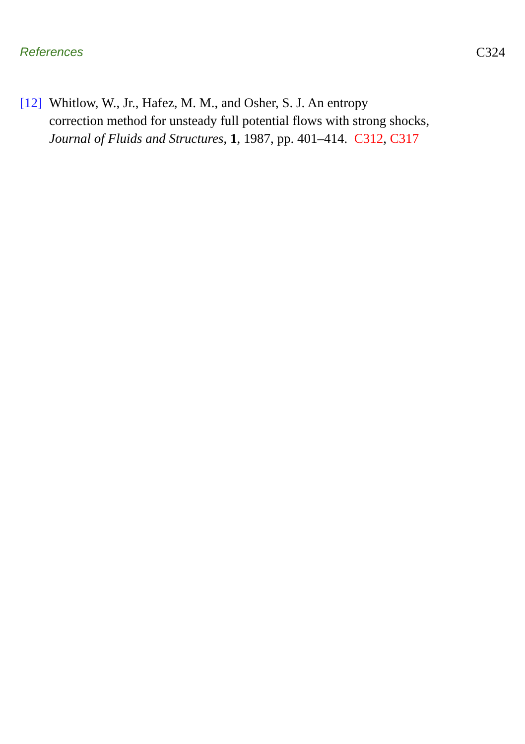References C324
[12]
Whitlow, W., Jr., Hafez, M. M., and Osher, S. J. An entropy
correction method for unsteady full potential flows with strong shocks,
Journal of Fluids and Structures, 1, 1987, pp. 401–414. C312, C317